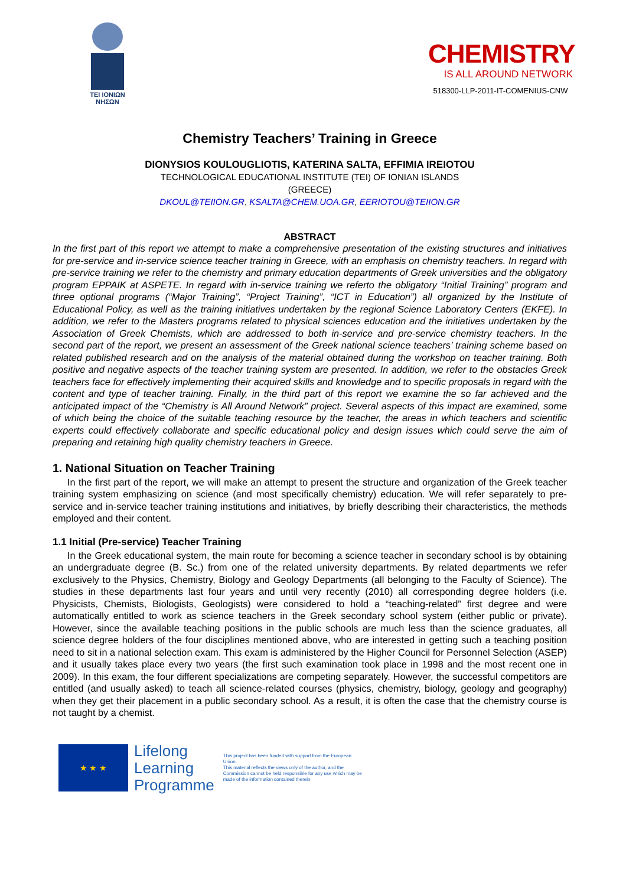TEI IONIΩN
ΝΗΣΩΝ
CHEMISTRY
IS ALL AROUND NETWORK
518300-LLP-2011-IT-COMENIUS-CNW
Chemistry Teachers’ Training in Greece
DIONYSIOS KOULOUGLIOTIS, KATERINA SALTA, EFFIMIA IREIOTOU
TECHNOLOGICAL EDUCATIONAL INSTITUTE (TEI) OF IONIAN ISLANDS
(GREECE)
DKOUL@TEIION.GR, KSALTA@CHEM.UOA.GR, EERIOTOU@TEIION.GR
ABSTRACT
In the first part of this report we attempt to make a comprehensive presentation of the existing structures and initiatives for pre-service and in-service science teacher training in Greece, with an emphasis on chemistry teachers. In regard with pre-service training we refer to the chemistry and primary education departments of Greek universities and the obligatory program EPPAIK at ASPETE. In regard with in-service training we referto the obligatory “Initial Training” program and three optional programs (“Major Training”, “Project Training”, “ICT in Education”) all organized by the Institute of Educational Policy, as well as the training initiatives undertaken by the regional Science Laboratory Centers (EKFE). In addition, we refer to the Masters programs related to physical sciences education and the initiatives undertaken by the Association of Greek Chemists, which are addressed to both in-service and pre-service chemistry teachers. In the second part of the report, we present an assessment of the Greek national science teachers’ training scheme based on related published research and on the analysis of the material obtained during the workshop on teacher training. Both positive and negative aspects of the teacher training system are presented. In addition, we refer to the obstacles Greek teachers face for effectively implementing their acquired skills and knowledge and to specific proposals in regard with the content and type of teacher training. Finally, in the third part of this report we examine the so far achieved and the anticipated impact of the “Chemistry is All Around Network” project. Several aspects of this impact are examined, some of which being the choice of the suitable teaching resource by the teacher, the areas in which teachers and scientific experts could effectively collaborate and specific educational policy and design issues which could serve the aim of preparing and retaining high quality chemistry teachers in Greece.
1. National Situation on Teacher Training
In the first part of the report, we will make an attempt to present the structure and organization of the Greek teacher training system emphasizing on science (and most specifically chemistry) education. We will refer separately to pre-service and in-service teacher training institutions and initiatives, by briefly describing their characteristics, the methods employed and their content.
1.1 Initial (Pre-service) Teacher Training
In the Greek educational system, the main route for becoming a science teacher in secondary school is by obtaining an undergraduate degree (B. Sc.) from one of the related university departments. By related departments we refer exclusively to the Physics, Chemistry, Biology and Geology Departments (all belonging to the Faculty of Science). The studies in these departments last four years and until very recently (2010) all corresponding degree holders (i.e. Physicists, Chemists, Biologists, Geologists) were considered to hold a “teaching-related” first degree and were automatically entitled to work as science teachers in the Greek secondary school system (either public or private). However, since the available teaching positions in the public schools are much less than the science graduates, all science degree holders of the four disciplines mentioned above, who are interested in getting such a teaching position need to sit in a national selection exam. This exam is administered by the Higher Council for Personnel Selection (ASEP) and it usually takes place every two years (the first such examination took place in 1998 and the most recent one in 2009). In this exam, the four different specializations are competing separately. However, the successful competitors are entitled (and usually asked) to teach all science-related courses (physics, chemistry, biology, geology and geography) when they get their placement in a public secondary school. As a result, it is often the case that the chemistry course is not taught by a chemist.
★ ★ ★
Lifelong
Learning
Programme
This project has been funded with support from the European Union.
This material reflects the views only of the author, and the Commission cannot be held responsible for any use which may be made of the information contained therein.